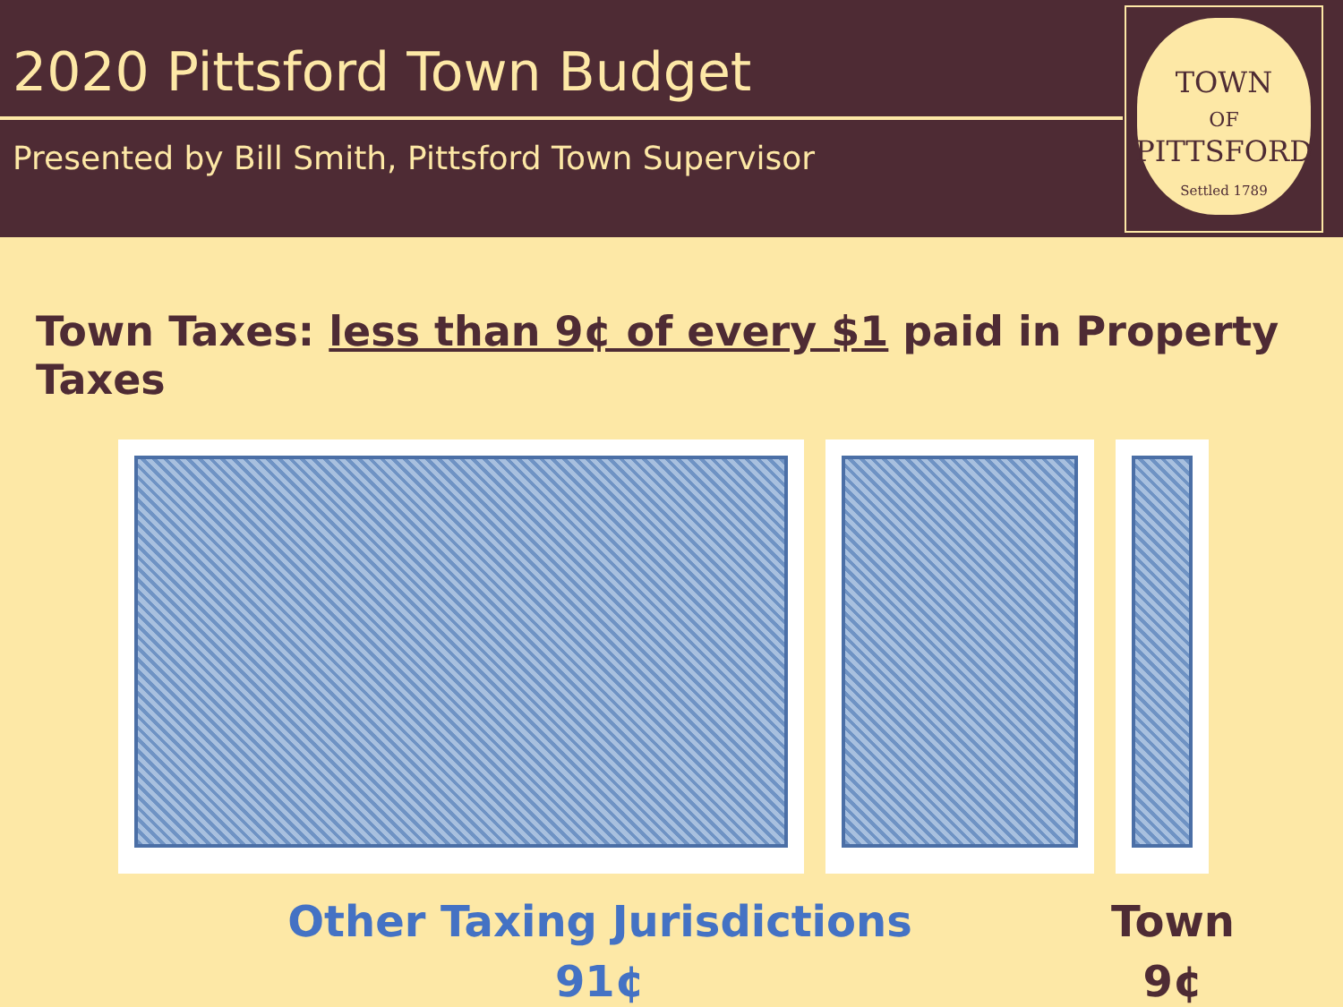2020 Pittsford Town Budget
Presented by Bill Smith, Pittsford Town Supervisor
TOWN
OF
PITTSFORD
Settled 1789
Town Taxes: less than 9¢ of every $1 paid in Property Taxes
Other Taxing Jurisdictions
91¢
Town
9¢